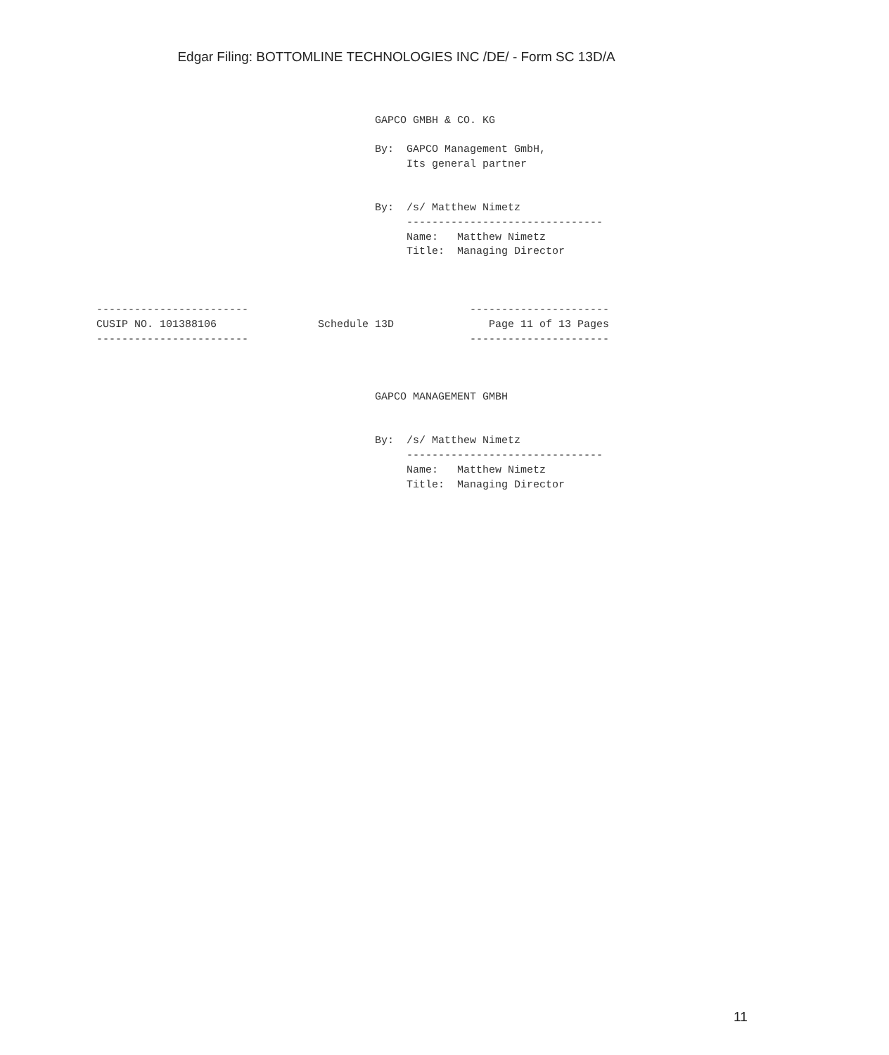Edgar Filing: BOTTOMLINE TECHNOLOGIES INC /DE/ - Form SC 13D/A
                                            GAPCO GMBH & CO. KG

                                            By:  GAPCO Management GmbH,
                                                 Its general partner


                                            By:  /s/ Matthew Nimetz
                                                 -------------------------------
                                                 Name:   Matthew Nimetz
                                                 Title:  Managing Director



------------------------                                   ----------------------
CUSIP NO. 101388106                Schedule 13D               Page 11 of 13 Pages
------------------------                                   ----------------------



                                            GAPCO MANAGEMENT GMBH


                                            By:  /s/ Matthew Nimetz
                                                 -------------------------------
                                                 Name:   Matthew Nimetz
                                                 Title:  Managing Director
11